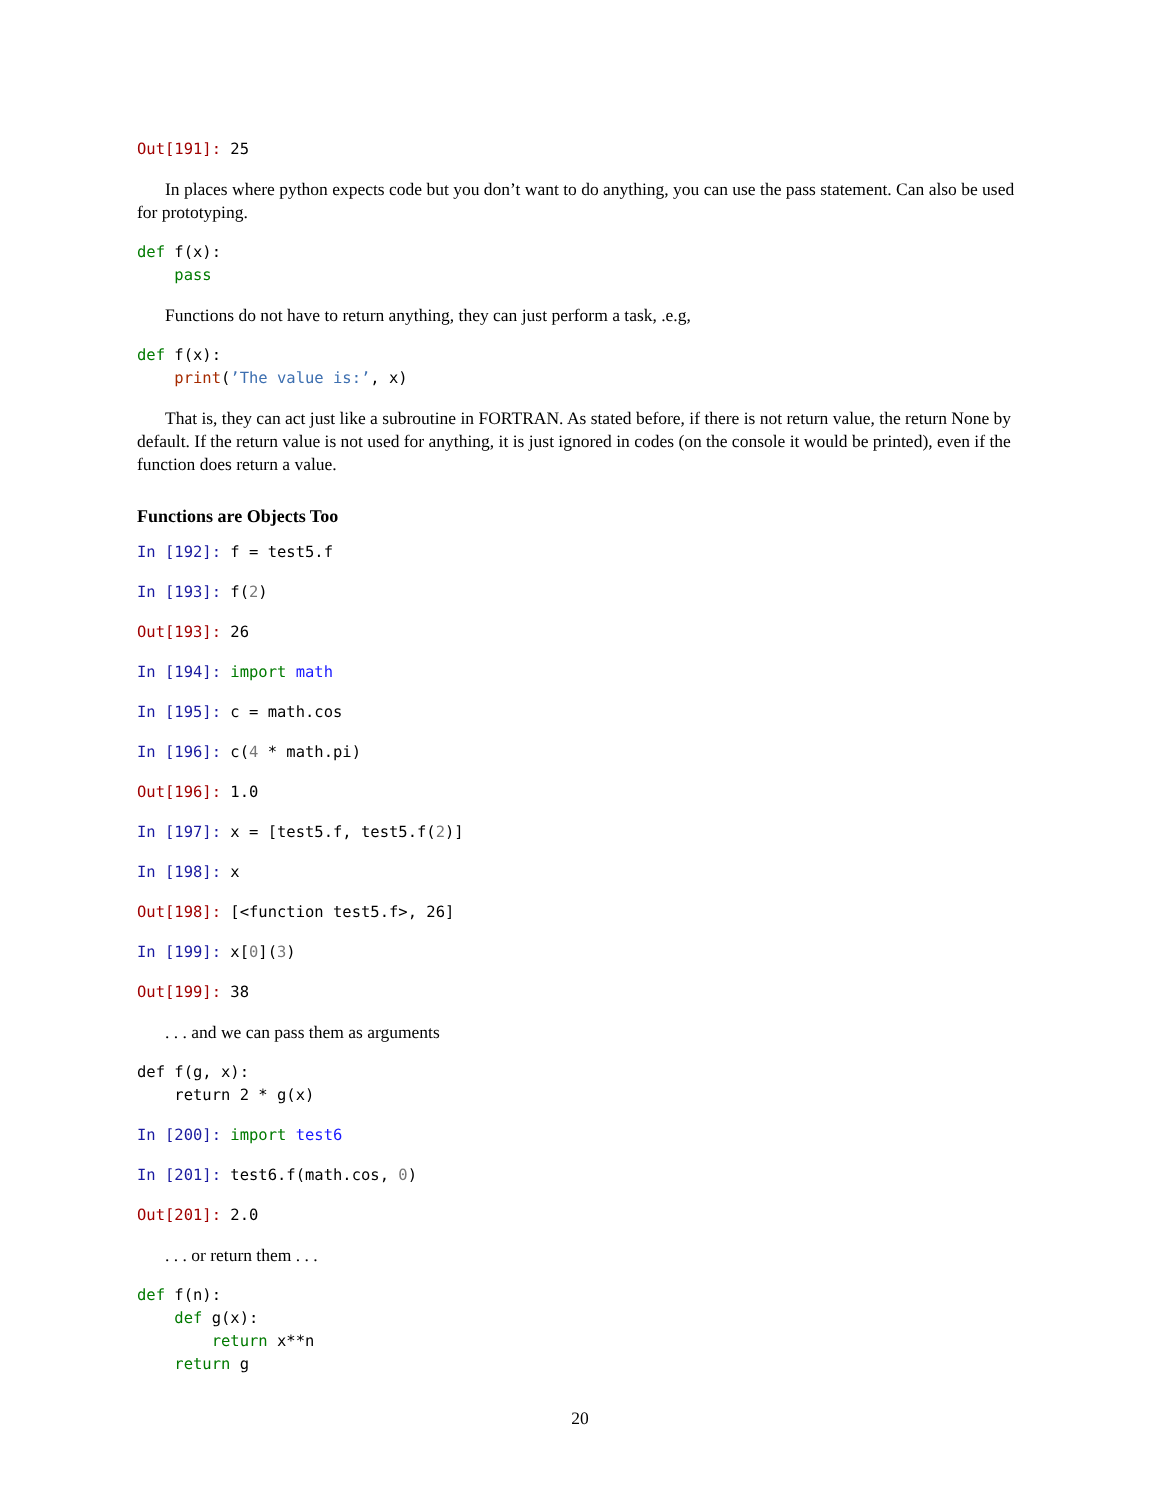Out[191]: 25
In places where python expects code but you don’t want to do anything, you can use the pass statement. Can also be used for prototyping.
def f(x):
    pass
Functions do not have to return anything, they can just perform a task, .e.g,
def f(x):
    print(’The value is:’, x)
That is, they can act just like a subroutine in FORTRAN. As stated before, if there is not return value, the return None by default. If the return value is not used for anything, it is just ignored in codes (on the console it would be printed), even if the function does return a value.
Functions are Objects Too
In [192]: f = test5.f
In [193]: f(2)
Out[193]: 26
In [194]: import math
In [195]: c = math.cos
In [196]: c(4 * math.pi)
Out[196]: 1.0
In [197]: x = [test5.f, test5.f(2)]
In [198]: x
Out[198]: [<function test5.f>, 26]
In [199]: x[0](3)
Out[199]: 38
. . . and we can pass them as arguments
def f(g, x):
    return 2 * g(x)
In [200]: import test6
In [201]: test6.f(math.cos, 0)
Out[201]: 2.0
. . . or return them . . .
def f(n):
    def g(x):
        return x**n
    return g
20